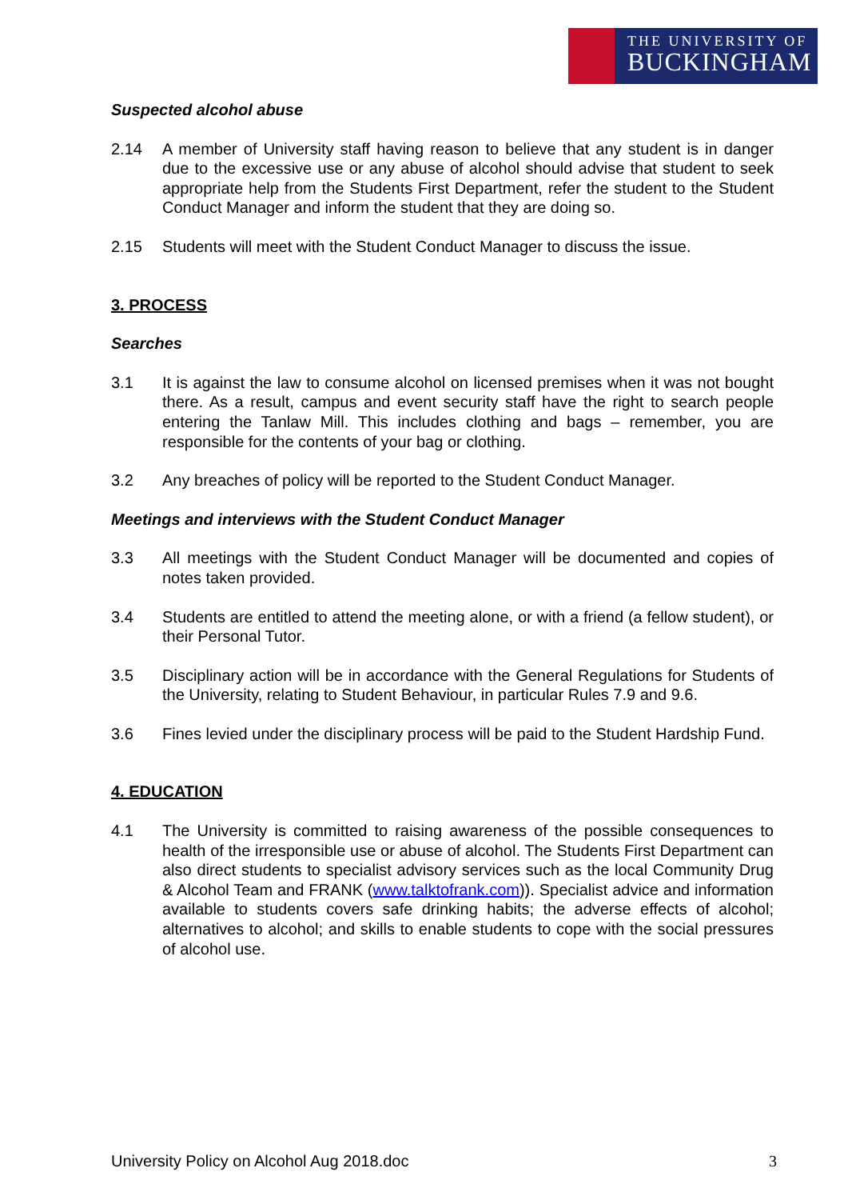THE UNIVERSITY OF
BUCKINGHAM
Suspected alcohol abuse
2.14 A member of University staff having reason to believe that any student is in danger due to the excessive use or any abuse of alcohol should advise that student to seek appropriate help from the Students First Department, refer the student to the Student Conduct Manager and inform the student that they are doing so.
2.15 Students will meet with the Student Conduct Manager to discuss the issue.
3. PROCESS
Searches
3.1 It is against the law to consume alcohol on licensed premises when it was not bought there. As a result, campus and event security staff have the right to search people entering the Tanlaw Mill. This includes clothing and bags – remember, you are responsible for the contents of your bag or clothing.
3.2 Any breaches of policy will be reported to the Student Conduct Manager.
Meetings and interviews with the Student Conduct Manager
3.3 All meetings with the Student Conduct Manager will be documented and copies of notes taken provided.
3.4 Students are entitled to attend the meeting alone, or with a friend (a fellow student), or their Personal Tutor.
3.5 Disciplinary action will be in accordance with the General Regulations for Students of the University, relating to Student Behaviour, in particular Rules 7.9 and 9.6.
3.6 Fines levied under the disciplinary process will be paid to the Student Hardship Fund.
4. EDUCATION
4.1 The University is committed to raising awareness of the possible consequences to health of the irresponsible use or abuse of alcohol. The Students First Department can also direct students to specialist advisory services such as the local Community Drug & Alcohol Team and FRANK (www.talktofrank.com)). Specialist advice and information available to students covers safe drinking habits; the adverse effects of alcohol; alternatives to alcohol; and skills to enable students to cope with the social pressures of alcohol use.
University Policy on Alcohol Aug 2018.doc 3